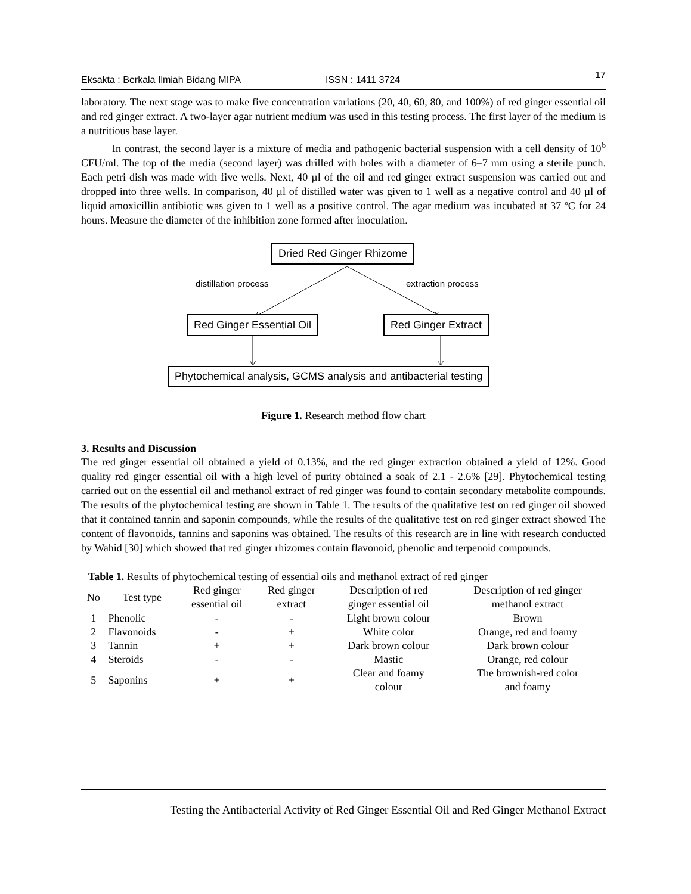Eksakta : Berkala Ilmiah Bidang MIPA ISSN : 1411 3724 17
laboratory. The next stage was to make five concentration variations (20, 40, 60, 80, and 100%) of red ginger essential oil and red ginger extract. A two-layer agar nutrient medium was used in this testing process. The first layer of the medium is a nutritious base layer.
In contrast, the second layer is a mixture of media and pathogenic bacterial suspension with a cell density of 10<sup>6</sup> CFU/ml. The top of the media (second layer) was drilled with holes with a diameter of 6–7 mm using a sterile punch. Each petri dish was made with five wells. Next, 40 µl of the oil and red ginger extract suspension was carried out and dropped into three wells. In comparison, 40 µl of distilled water was given to 1 well as a negative control and 40 µl of liquid amoxicillin antibiotic was given to 1 well as a positive control. The agar medium was incubated at 37 ºC for 24 hours. Measure the diameter of the inhibition zone formed after inoculation.
Dried Red Ginger Rhizome
distillation process extraction process
Red Ginger Essential Oil Red Ginger Extract
Phytochemical analysis, GCMS analysis and antibacterial testing
Figure 1. Research method flow chart
3. Results and Discussion
The red ginger essential oil obtained a yield of 0.13%, and the red ginger extraction obtained a yield of 12%. Good quality red ginger essential oil with a high level of purity obtained a soak of 2.1 - 2.6% [29]. Phytochemical testing carried out on the essential oil and methanol extract of red ginger was found to contain secondary metabolite compounds. The results of the phytochemical testing are shown in Table 1. The results of the qualitative test on red ginger oil showed that it contained tannin and saponin compounds, while the results of the qualitative test on red ginger extract showed The content of flavonoids, tannins and saponins was obtained. The results of this research are in line with research conducted by Wahid [30] which showed that red ginger rhizomes contain flavonoid, phenolic and terpenoid compounds.
Table 1. Results of phytochemical testing of essential oils and methanol extract of red ginger
| No | Test type | Red ginger essential oil | Red ginger extract | Description of red ginger essential oil | Description of red ginger methanol extract |
| --- | --- | --- | --- | --- | --- |
| 1 | Phenolic | - | - | Light brown colour | Brown |
| 2 | Flavonoids | - | + | White color | Orange, red and foamy |
| 3 | Tannin | + | + | Dark brown colour | Dark brown colour |
| 4 | Steroids | - | - | Mastic | Orange, red colour |
| 5 | Saponins | + | + | Clear and foamy colour | The brownish-red color and foamy |
Testing the Antibacterial Activity of Red Ginger Essential Oil and Red Ginger Methanol Extract